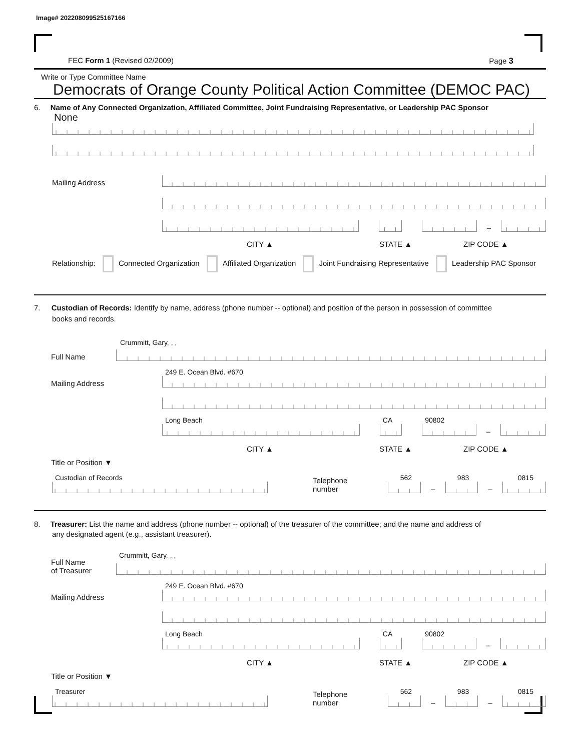Image# 202208099525167166
FEC Form 1 (Revised 02/2009) Page 3
Write or Type Committee Name
Democrats of Orange County Political Action Committee (DEMOC PAC)
6. Name of Any Connected Organization, Affiliated Committee, Joint Fundraising Representative, or Leadership PAC Sponsor
None
Mailing Address
–
CITY ▲ STATE ▲ ZIP CODE ▲
Relationship: Connected Organization Affiliated Organization Joint Fundraising Representative Leadership PAC Sponsor
7. Custodian of Records: Identify by name, address (phone number -- optional) and position of the person in possession of committee
books and records.
Crummitt, Gary, , ,
Full Name
Mailing Address
249 E. Ocean Blvd. #670
Long Beach
CA
90802
–
CITY ▲ STATE ▲ ZIP CODE ▲
Title or Position ▼
Custodian of Records
Telephone number
562
–
983
–
0815
8. Treasurer: List the name and address (phone number -- optional) of the treasurer of the committee; and the name and address of
any designated agent (e.g., assistant treasurer).
Full Name
of Treasurer
Crummitt, Gary, , ,
Mailing Address
249 E. Ocean Blvd. #670
Long Beach
CA
90802
–
CITY ▲ STATE ▲ ZIP CODE ▲
Title or Position ▼
Treasurer
Telephone number
562
–
983
–
0815